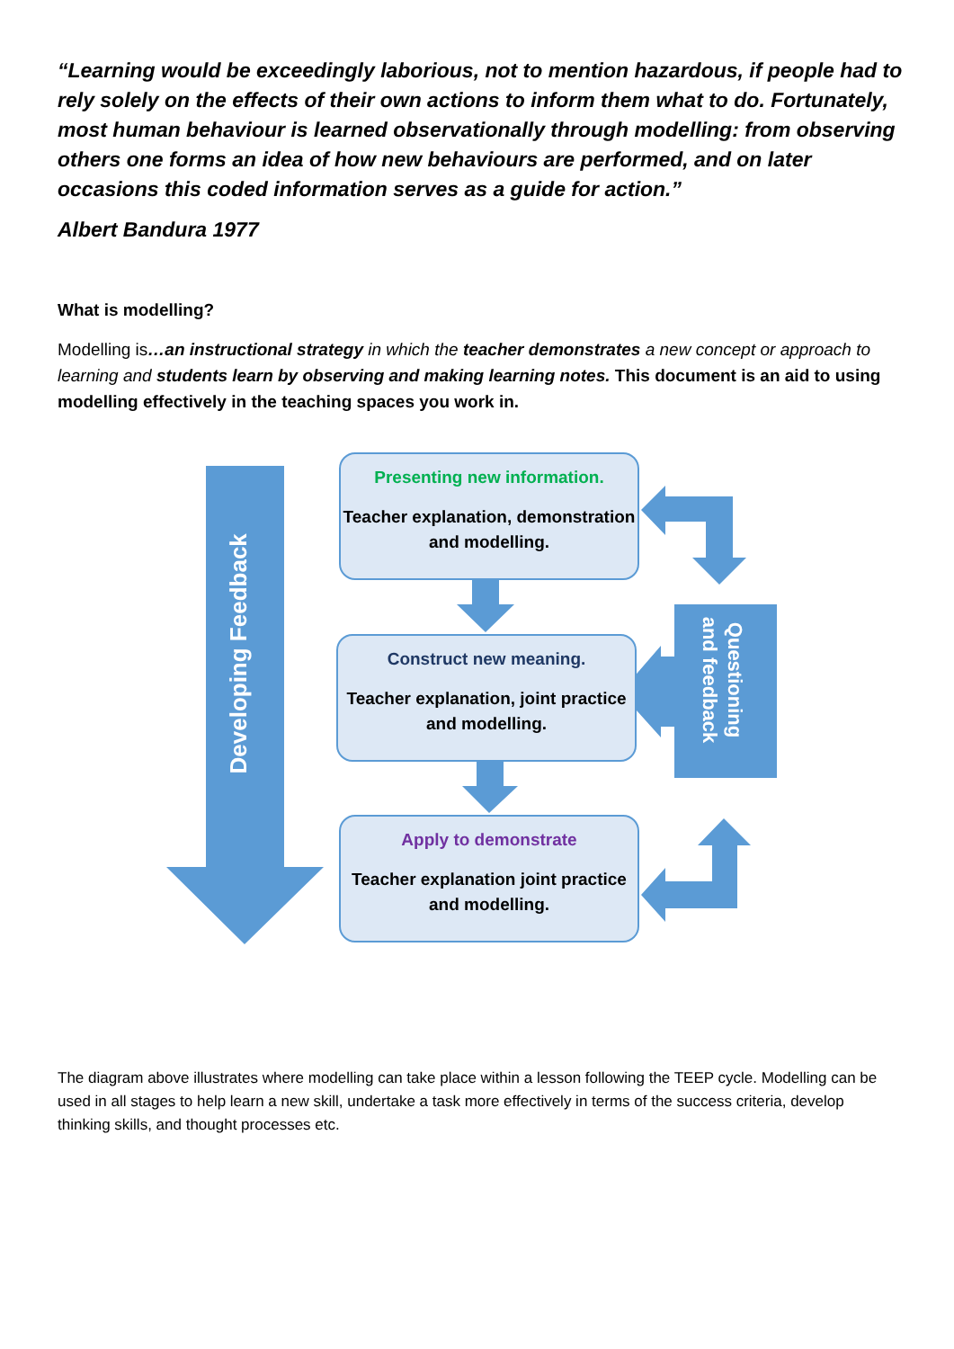“Learning would be exceedingly laborious, not to mention hazardous, if people had to rely solely on the effects of their own actions to inform them what to do. Fortunately, most human behaviour is learned observationally through modelling: from observing others one forms an idea of how new behaviours are performed, and on later occasions this coded information serves as a guide for action.”
Albert Bandura 1977
What is modelling?
Modelling is…an instructional strategy in which the teacher demonstrates a new concept or approach to learning and students learn by observing and making learning notes. This document is an aid to using modelling effectively in the teaching spaces you work in.
Developing Feedback
Questioning and feedback
Presenting new information.
Teacher explanation, demonstration and modelling.
Construct new meaning.
Teacher explanation, joint practice and modelling.
Apply to demonstrate
Teacher explanation joint practice and modelling.
The diagram above illustrates where modelling can take place within a lesson following the TEEP cycle. Modelling can be used in all stages to help learn a new skill, undertake a task more effectively in terms of the success criteria, develop thinking skills, and thought processes etc.